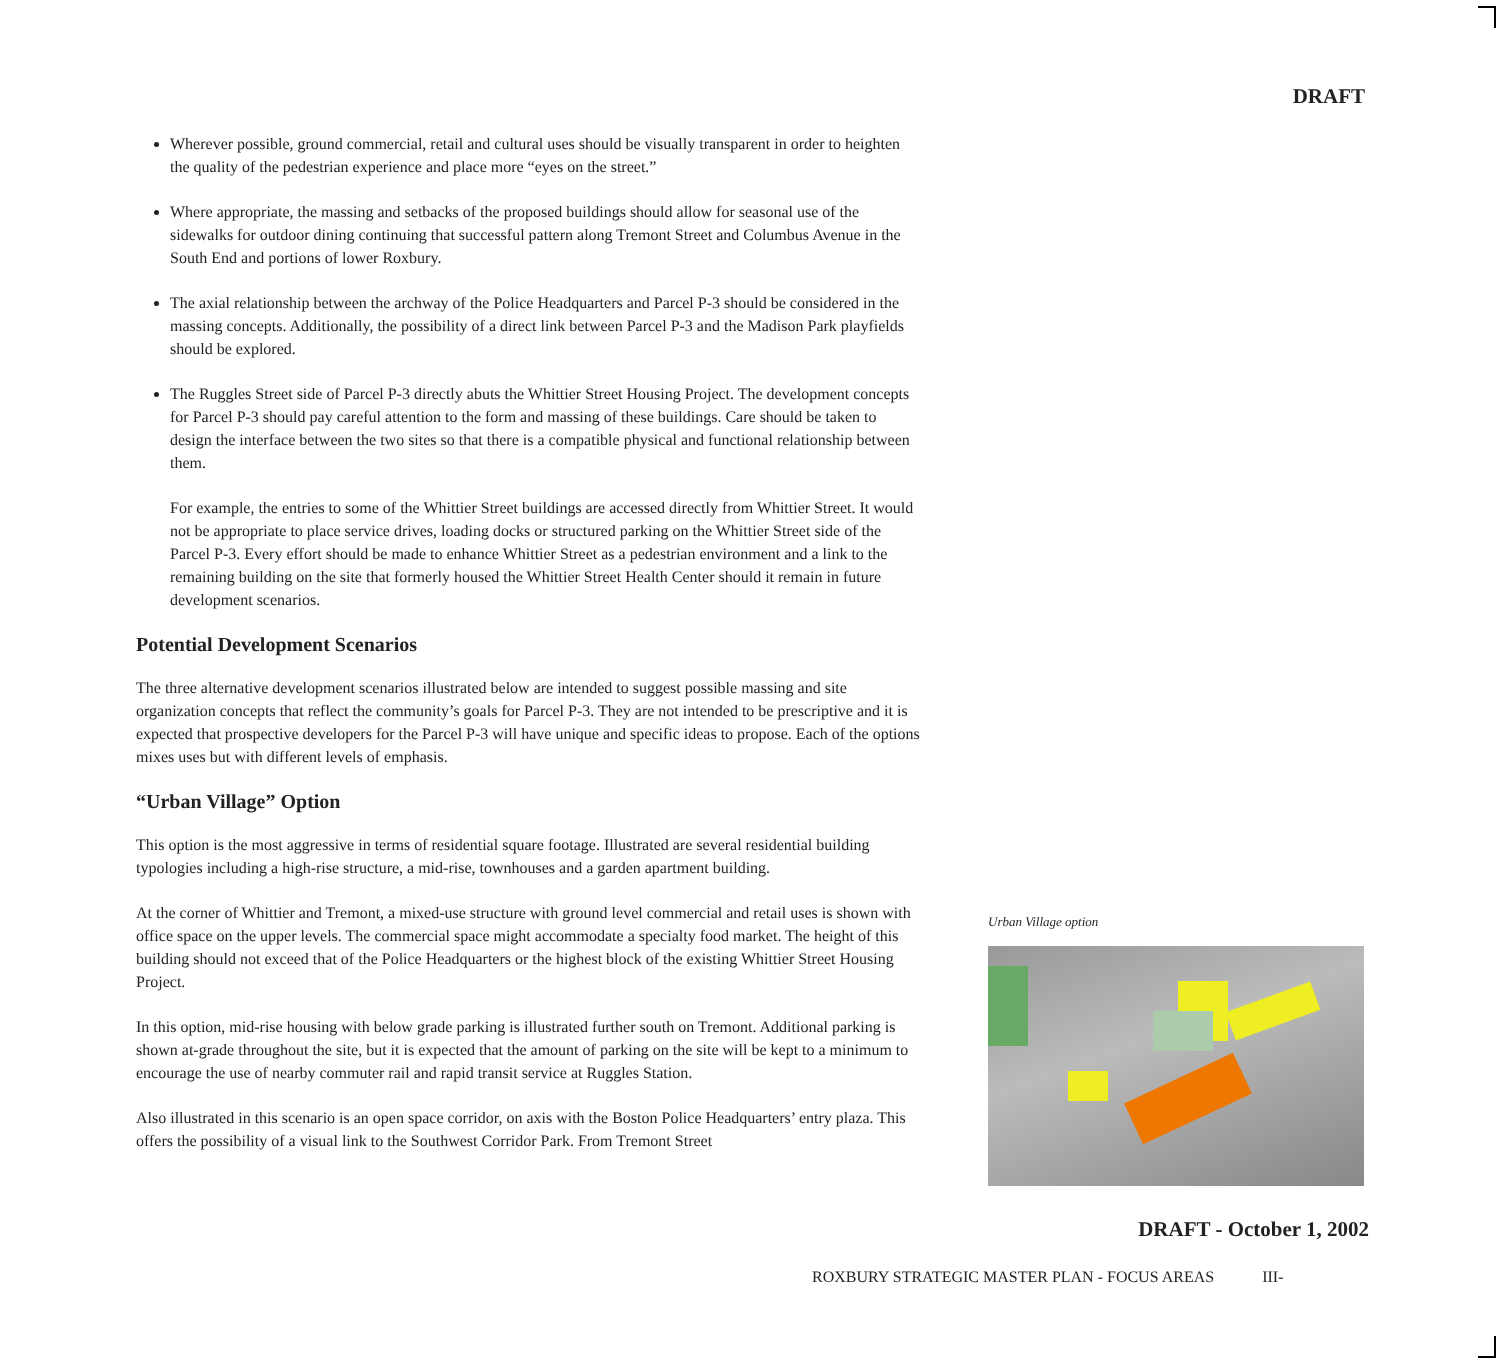DRAFT
Wherever possible, ground commercial, retail and cultural uses should be visually transparent in order to heighten the quality of the pedestrian experience and place more “eyes on the street.”
Where appropriate, the massing and setbacks of the proposed buildings should allow for seasonal use of the sidewalks for outdoor dining continuing that successful pattern along Tremont Street and Columbus Avenue in the South End and portions of lower Roxbury.
The axial relationship between the archway of the Police Headquarters and Parcel P-3 should be considered in the massing concepts. Additionally, the possibility of a direct link between Parcel P-3 and the Madison Park playfields should be explored.
The Ruggles Street side of Parcel P-3 directly abuts the Whittier Street Housing Project. The development concepts for Parcel P-3 should pay careful attention to the form and massing of these buildings. Care should be taken to design the interface between the two sites so that there is a compatible physical and functional relationship between them.
For example, the entries to some of the Whittier Street buildings are accessed directly from Whittier Street. It would not be appropriate to place service drives, loading docks or structured parking on the Whittier Street side of the Parcel P-3. Every effort should be made to enhance Whittier Street as a pedestrian environment and a link to the remaining building on the site that formerly housed the Whittier Street Health Center should it remain in future development scenarios.
Potential Development Scenarios
The three alternative development scenarios illustrated below are intended to suggest possible massing and site organization concepts that reflect the community’s goals for Parcel P-3. They are not intended to be prescriptive and it is expected that prospective developers for the Parcel P-3 will have unique and specific ideas to propose. Each of the options mixes uses but with different levels of emphasis.
“Urban Village” Option
This option is the most aggressive in terms of residential square footage. Illustrated are several residential building typologies including a high-rise structure, a mid-rise, townhouses and a garden apartment building.
At the corner of Whittier and Tremont, a mixed-use structure with ground level commercial and retail uses is shown with office space on the upper levels. The commercial space might accommodate a specialty food market. The height of this building should not exceed that of the Police Headquarters or the highest block of the existing Whittier Street Housing Project.
In this option, mid-rise housing with below grade parking is illustrated further south on Tremont. Additional parking is shown at-grade throughout the site, but it is expected that the amount of parking on the site will be kept to a minimum to encourage the use of nearby commuter rail and rapid transit service at Ruggles Station.
Also illustrated in this scenario is an open space corridor, on axis with the Boston Police Headquarters’ entry plaza. This offers the possibility of a visual link to the Southwest Corridor Park. From Tremont Street
Urban Village option
DRAFT - October 1, 2002
ROXBURY STRATEGIC MASTER PLAN - FOCUS AREAS III-